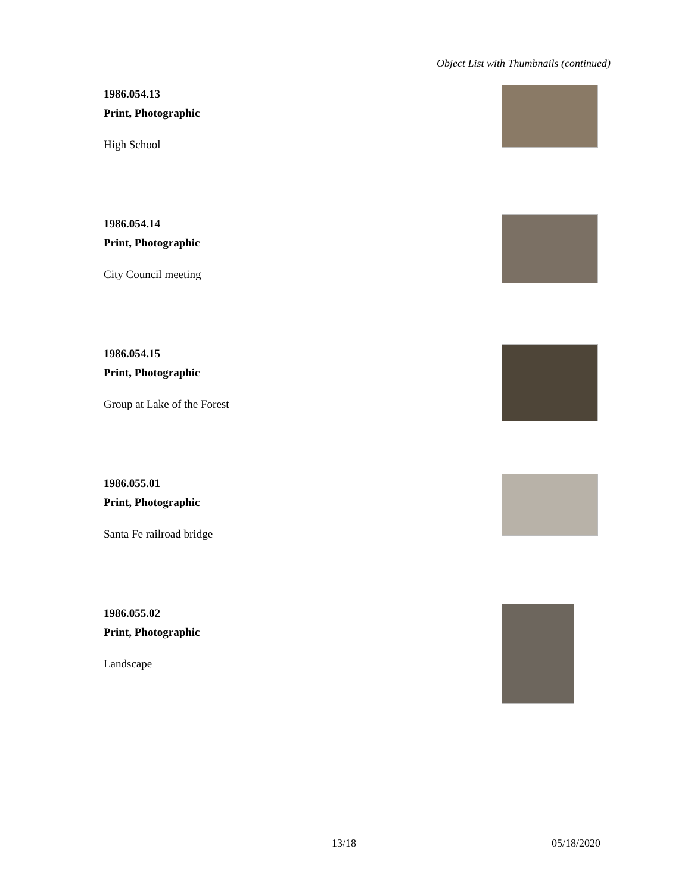Object List with Thumbnails (continued)
1986.054.13
Print, Photographic
High School
1986.054.14
Print, Photographic
City Council meeting
1986.054.15
Print, Photographic
Group at Lake of the Forest
1986.055.01
Print, Photographic
Santa Fe railroad bridge
1986.055.02
Print, Photographic
Landscape
13/18 05/18/2020